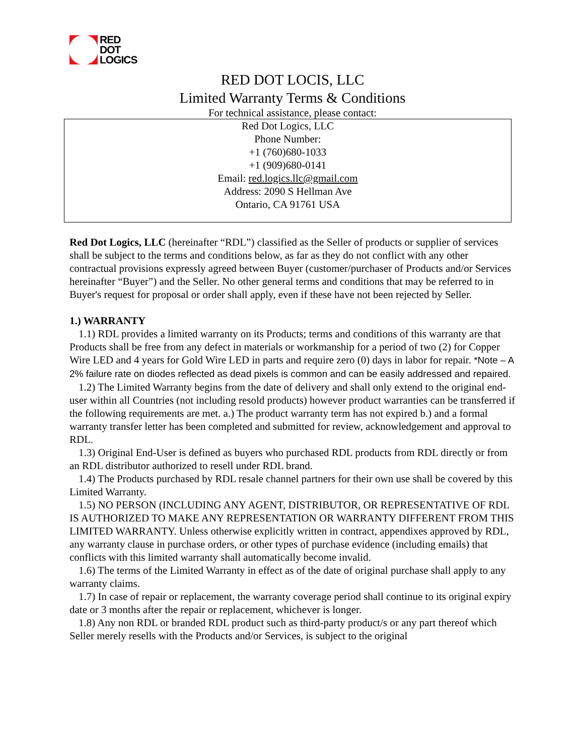RED
DOT
LOGICS
RED DOT LOCIS, LLC
Limited Warranty Terms & Conditions
For technical assistance, please contact:
Red Dot Logics, LLC
Phone Number:
+1 (760)680-1033
+1 (909)680-0141
Email: red.logics.llc@gmail.com
Address: 2090 S Hellman Ave
Ontario, CA 91761 USA
Red Dot Logics, LLC (hereinafter “RDL”) classified as the Seller of products or supplier of services shall be subject to the terms and conditions below, as far as they do not conflict with any other contractual provisions expressly agreed between Buyer (customer/purchaser of Products and/or Services hereinafter “Buyer”) and the Seller. No other general terms and conditions that may be referred to in Buyer's request for proposal or order shall apply, even if these have not been rejected by Seller.
1.) WARRANTY
1.1) RDL provides a limited warranty on its Products; terms and conditions of this warranty are that Products shall be free from any defect in materials or workmanship for a period of two (2) for Copper Wire LED and 4 years for Gold Wire LED in parts and require zero (0) days in labor for repair. *Note – A 2% failure rate on diodes reflected as dead pixels is common and can be easily addressed and repaired.
1.2) The Limited Warranty begins from the date of delivery and shall only extend to the original end-user within all Countries (not including resold products) however product warranties can be transferred if the following requirements are met. a.) The product warranty term has not expired b.) and a formal warranty transfer letter has been completed and submitted for review, acknowledgement and approval to RDL.
1.3) Original End-User is defined as buyers who purchased RDL products from RDL directly or from an RDL distributor authorized to resell under RDL brand.
1.4) The Products purchased by RDL resale channel partners for their own use shall be covered by this Limited Warranty.
1.5) NO PERSON (INCLUDING ANY AGENT, DISTRIBUTOR, OR REPRESENTATIVE OF RDL IS AUTHORIZED TO MAKE ANY REPRESENTATION OR WARRANTY DIFFERENT FROM THIS LIMITED WARRANTY. Unless otherwise explicitly written in contract, appendixes approved by RDL, any warranty clause in purchase orders, or other types of purchase evidence (including emails) that conflicts with this limited warranty shall automatically become invalid.
1.6) The terms of the Limited Warranty in effect as of the date of original purchase shall apply to any warranty claims.
1.7) In case of repair or replacement, the warranty coverage period shall continue to its original expiry date or 3 months after the repair or replacement, whichever is longer.
1.8) Any non RDL or branded RDL product such as third-party product/s or any part thereof which Seller merely resells with the Products and/or Services, is subject to the original